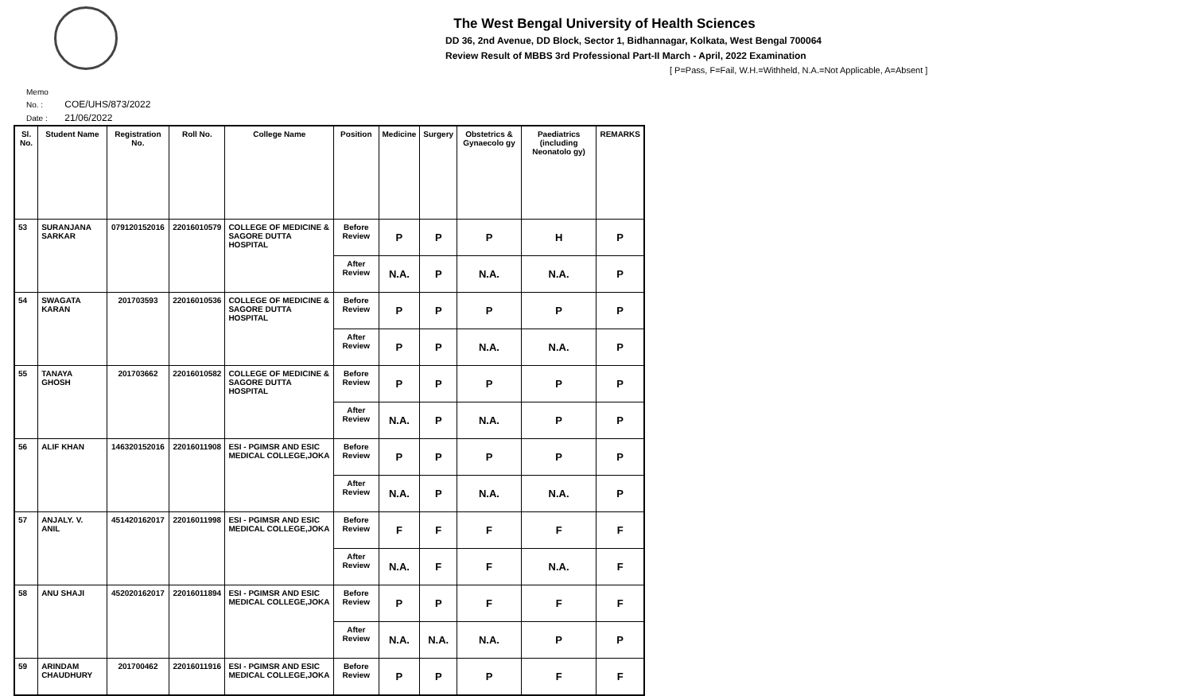The West Bengal University of Health Sciences
DD 36, 2nd Avenue, DD Block, Sector 1, Bidhannagar, Kolkata, West Bengal 700064
Review Result of MBBS 3rd Professional Part-II March - April, 2022 Examination
[ P=Pass, F=Fail, W.H.=Withheld, N.A.=Not Applicable, A=Absent ]
Memo No. : COE/UHS/873/2022
Date : 21/06/2022
| Sl. No. | Student Name | Registration No. | Roll No. | College Name | Position | Medicine | Surgery | Obstetrics & Gynaecolo gy | Paediatrics (including Neonatolo gy) | REMARKS |
| --- | --- | --- | --- | --- | --- | --- | --- | --- | --- | --- |
| 53 | SURANJANA SARKAR | 079120152016 | 22016010579 | COLLEGE OF MEDICINE & SAGORE DUTTA HOSPITAL | Before Review | P | P | P | H | P |
| | | | | | After Review | N.A. | P | N.A. | N.A. | P |
| 54 | SWAGATA KARAN | 201703593 | 22016010536 | COLLEGE OF MEDICINE & SAGORE DUTTA HOSPITAL | Before Review | P | P | P | P | P |
| | | | | | After Review | P | P | N.A. | N.A. | P |
| 55 | TANAYA GHOSH | 201703662 | 22016010582 | COLLEGE OF MEDICINE & SAGORE DUTTA HOSPITAL | Before Review | P | P | P | P | P |
| | | | | | After Review | N.A. | P | N.A. | P | P |
| 56 | ALIF KHAN | 146320152016 | 22016011908 | ESI - PGIMSR AND ESIC MEDICAL COLLEGE,JOKA | Before Review | P | P | P | P | P |
| | | | | | After Review | N.A. | P | N.A. | N.A. | P |
| 57 | ANJALY. V. ANIL | 451420162017 | 22016011998 | ESI - PGIMSR AND ESIC MEDICAL COLLEGE,JOKA | Before Review | F | F | F | F | F |
| | | | | | After Review | N.A. | F | F | N.A. | F |
| 58 | ANU SHAJI | 452020162017 | 22016011894 | ESI - PGIMSR AND ESIC MEDICAL COLLEGE,JOKA | Before Review | P | P | F | F | F |
| | | | | | After Review | N.A. | N.A. | N.A. | P | P |
| 59 | ARINDAM CHAUDHURY | 201700462 | 22016011916 | ESI - PGIMSR AND ESIC MEDICAL COLLEGE,JOKA | Before Review | P | P | P | F | F |